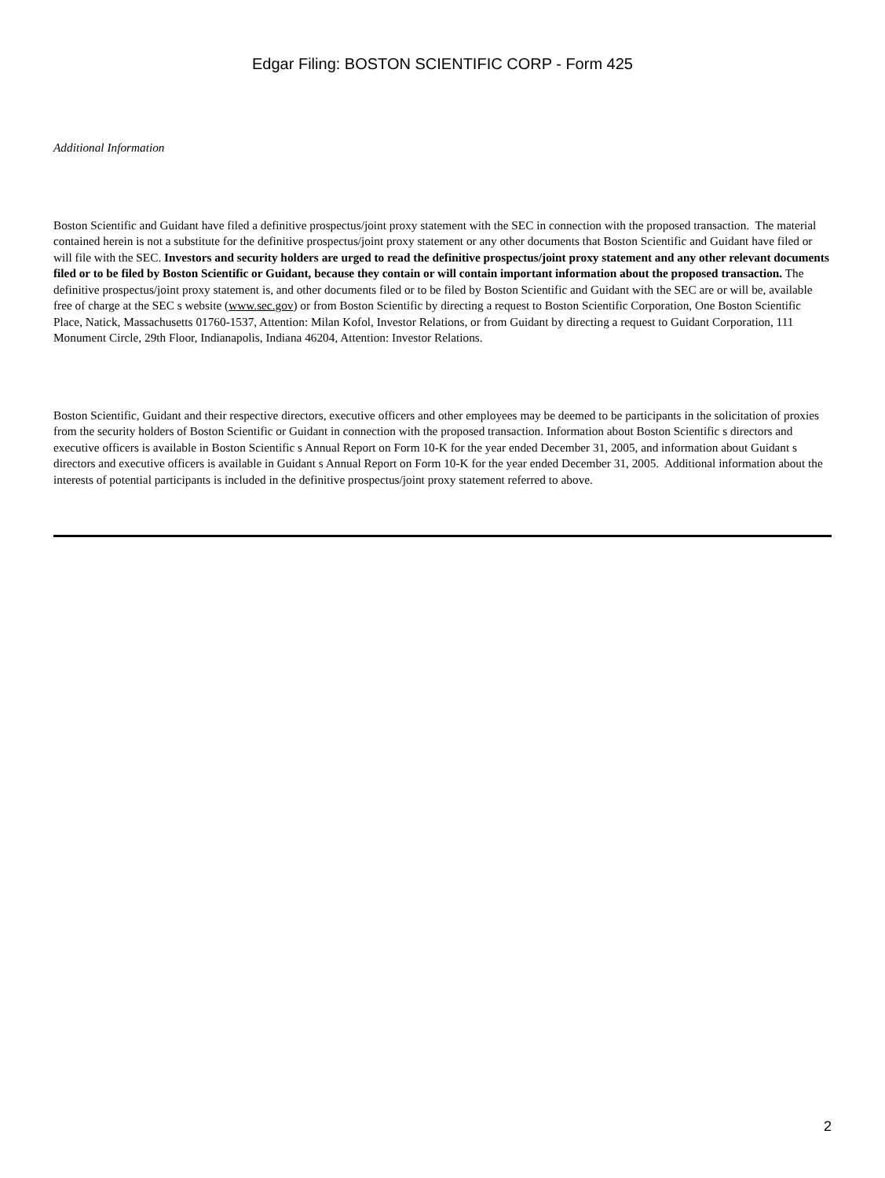Edgar Filing: BOSTON SCIENTIFIC CORP - Form 425
Additional Information
Boston Scientific and Guidant have filed a definitive prospectus/joint proxy statement with the SEC in connection with the proposed transaction. The material contained herein is not a substitute for the definitive prospectus/joint proxy statement or any other documents that Boston Scientific and Guidant have filed or will file with the SEC. Investors and security holders are urged to read the definitive prospectus/joint proxy statement and any other relevant documents filed or to be filed by Boston Scientific or Guidant, because they contain or will contain important information about the proposed transaction. The definitive prospectus/joint proxy statement is, and other documents filed or to be filed by Boston Scientific and Guidant with the SEC are or will be, available free of charge at the SEC s website (www.sec.gov) or from Boston Scientific by directing a request to Boston Scientific Corporation, One Boston Scientific Place, Natick, Massachusetts 01760-1537, Attention: Milan Kofol, Investor Relations, or from Guidant by directing a request to Guidant Corporation, 111 Monument Circle, 29th Floor, Indianapolis, Indiana 46204, Attention: Investor Relations.
Boston Scientific, Guidant and their respective directors, executive officers and other employees may be deemed to be participants in the solicitation of proxies from the security holders of Boston Scientific or Guidant in connection with the proposed transaction. Information about Boston Scientific s directors and executive officers is available in Boston Scientific s Annual Report on Form 10-K for the year ended December 31, 2005, and information about Guidant s directors and executive officers is available in Guidant s Annual Report on Form 10-K for the year ended December 31, 2005. Additional information about the interests of potential participants is included in the definitive prospectus/joint proxy statement referred to above.
2